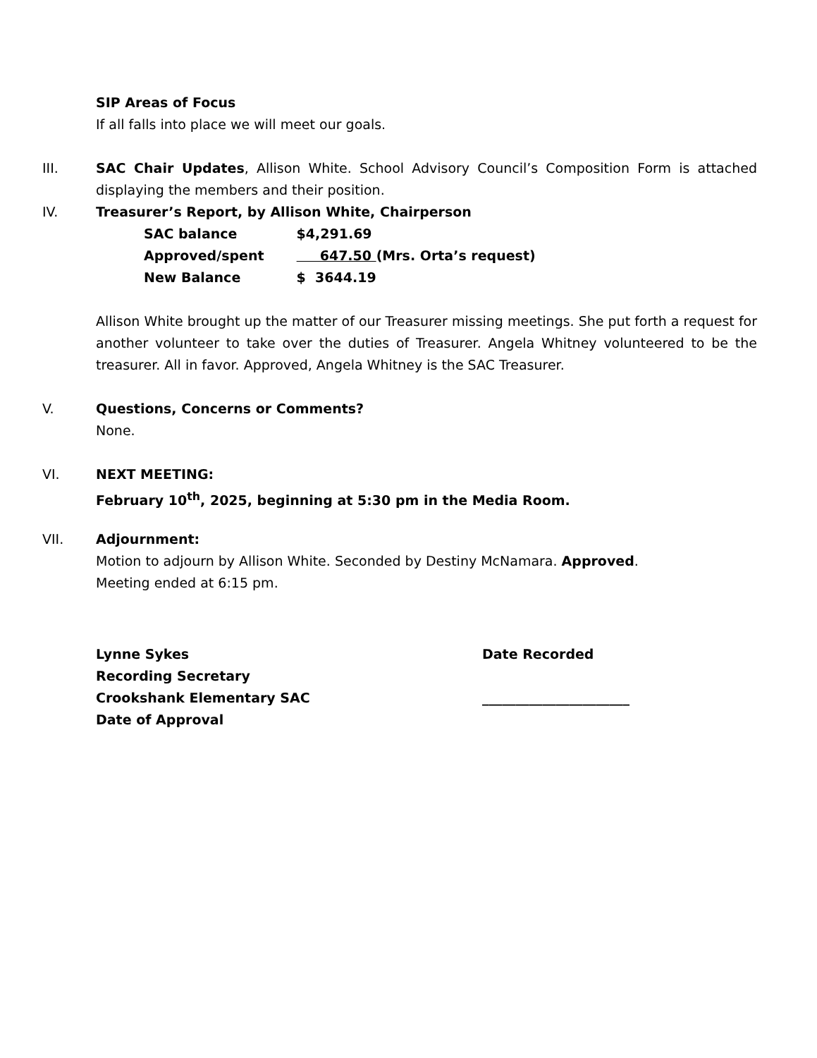SIP Areas of Focus
If all falls into place we will meet our goals.
III. SAC Chair Updates, Allison White. School Advisory Council’s Composition Form is attached displaying the members and their position.
IV. Treasurer’s Report, by Allison White, Chairperson
SAC balance $4,291.69
Approved/spent 647.50 (Mrs. Orta’s request)
New Balance $ 3644.19
Allison White brought up the matter of our Treasurer missing meetings. She put forth a request for another volunteer to take over the duties of Treasurer. Angela Whitney volunteered to be the treasurer. All in favor. Approved, Angela Whitney is the SAC Treasurer.
V. Questions, Concerns or Comments?
None.
VI. NEXT MEETING:
February 10<sup>th</sup>, 2025, beginning at 5:30 pm in the Media Room.
VII. Adjournment:
Motion to adjourn by Allison White. Seconded by Destiny McNamara. Approved.
Meeting ended at 6:15 pm.
Lynne Sykes
Recording Secretary
Crookshank Elementary SAC
Date of Approval
Date Recorded
______________________